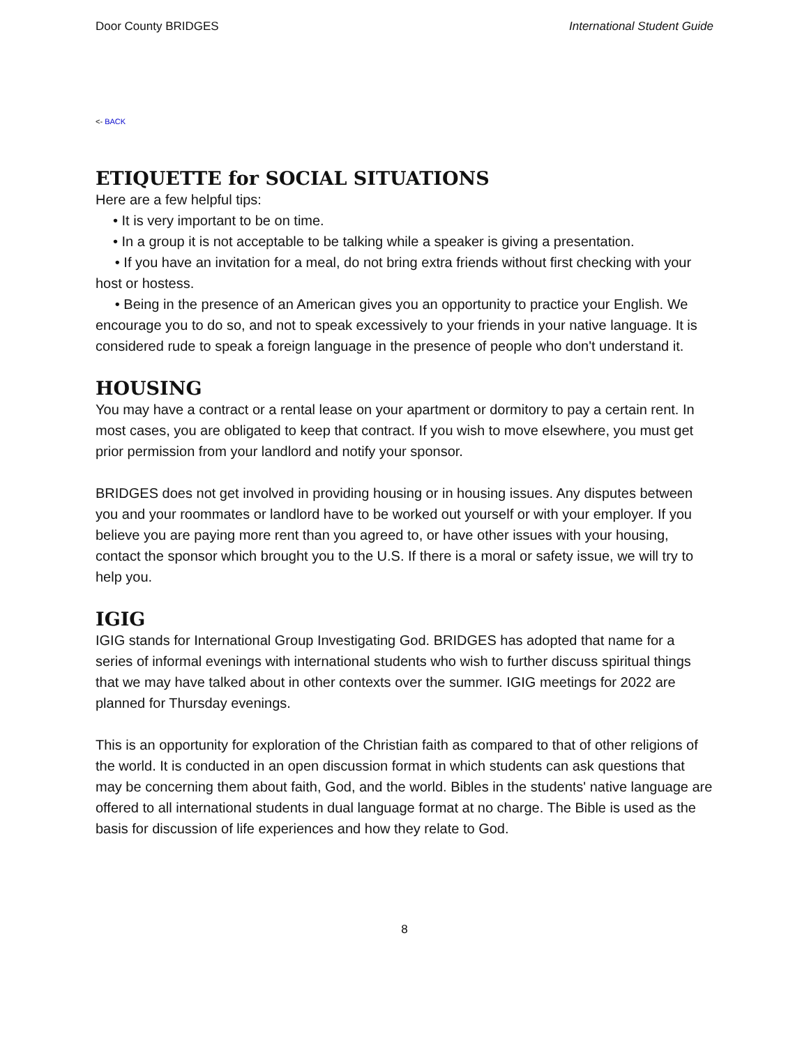Door County BRIDGES International Student Guide
<- BACK
ETIQUETTE for SOCIAL SITUATIONS
Here are a few helpful tips:
• It is very important to be on time.
• In a group it is not acceptable to be talking while a speaker is giving a presentation.
• If you have an invitation for a meal, do not bring extra friends without first checking with your host or hostess.
• Being in the presence of an American gives you an opportunity to practice your English. We encourage you to do so, and not to speak excessively to your friends in your native language. It is considered rude to speak a foreign language in the presence of people who don't understand it.
HOUSING
You may have a contract or a rental lease on your apartment or dormitory to pay a certain rent. In most cases, you are obligated to keep that contract. If you wish to move elsewhere, you must get prior permission from your landlord and notify your sponsor.
BRIDGES does not get involved in providing housing or in housing issues. Any disputes between you and your roommates or landlord have to be worked out yourself or with your employer. If you believe you are paying more rent than you agreed to, or have other issues with your housing, contact the sponsor which brought you to the U.S. If there is a moral or safety issue, we will try to help you.
IGIG
IGIG stands for International Group Investigating God. BRIDGES has adopted that name for a series of informal evenings with international students who wish to further discuss spiritual things that we may have talked about in other contexts over the summer. IGIG meetings for 2022 are planned for Thursday evenings.
This is an opportunity for exploration of the Christian faith as compared to that of other religions of the world. It is conducted in an open discussion format in which students can ask questions that may be concerning them about faith, God, and the world. Bibles in the students' native language are offered to all international students in dual language format at no charge. The Bible is used as the basis for discussion of life experiences and how they relate to God.
8